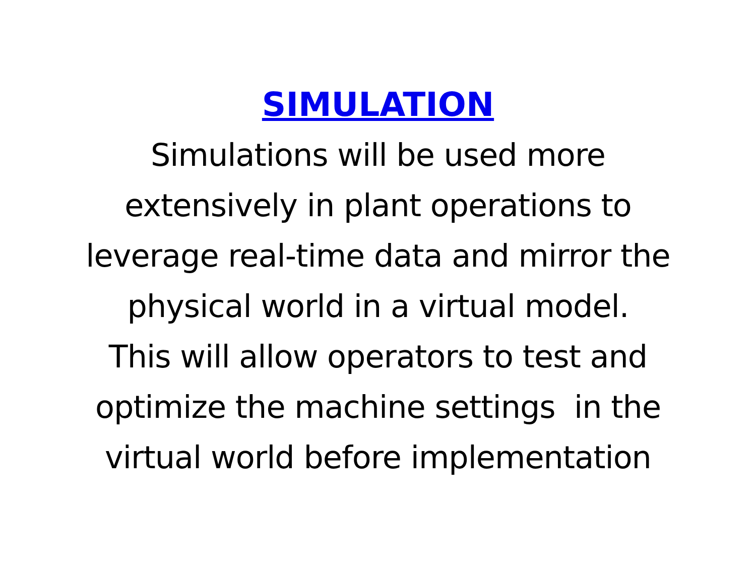SIMULATION
Simulations will be used more
extensively in plant operations to
leverage real-time data and mirror the
physical world in a virtual model.
This will allow operators to test and
optimize the machine settings in the
virtual world before implementation